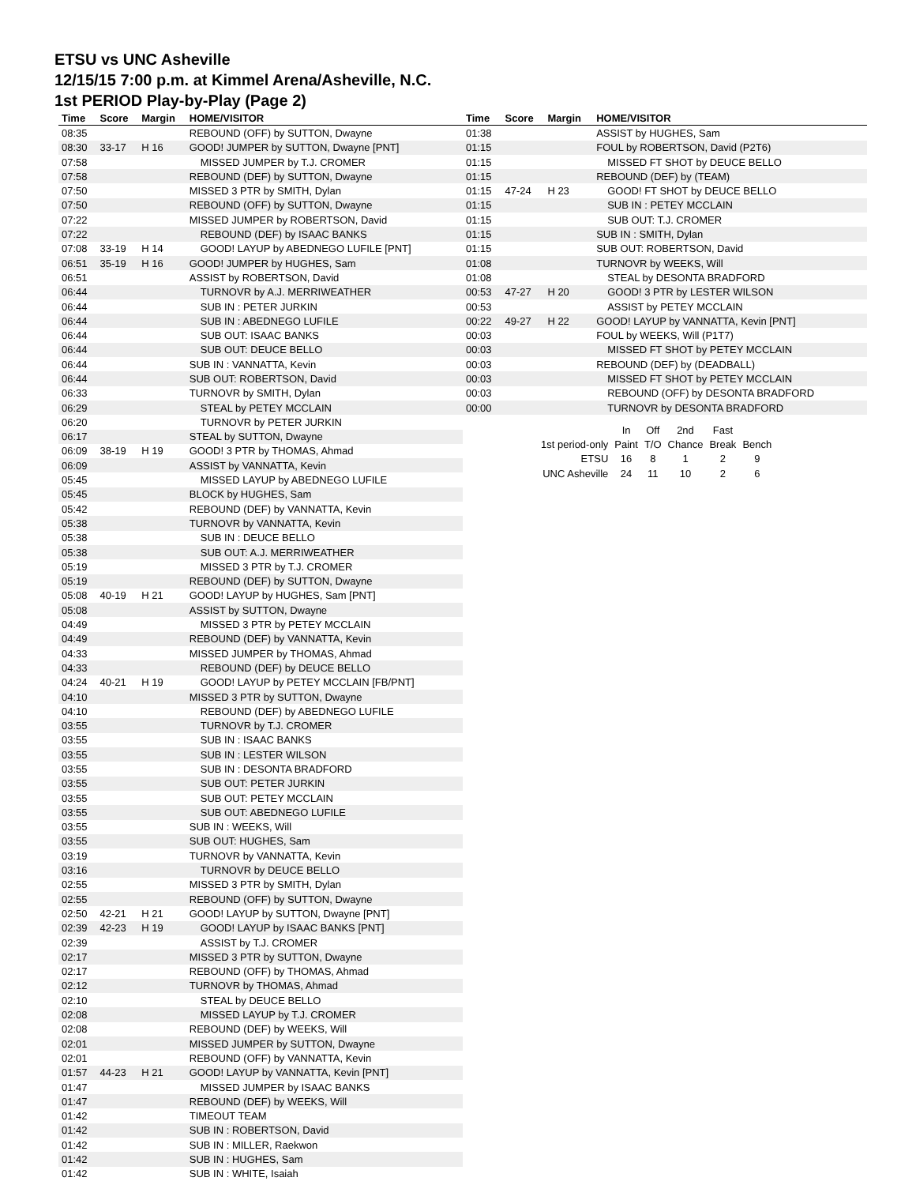ETSU vs UNC Asheville
12/15/15 7:00 p.m. at Kimmel Arena/Asheville, N.C.
1st PERIOD Play-by-Play (Page 2)
| Time | Score | Margin | HOME/VISITOR |
| --- | --- | --- | --- |
| 08:35 | | | REBOUND (OFF) by SUTTON, Dwayne |
| 08:30 | 33-17 | H 16 | GOOD! JUMPER by SUTTON, Dwayne [PNT] |
| 07:58 | | | MISSED JUMPER by T.J. CROMER |
| 07:58 | | | REBOUND (DEF) by SUTTON, Dwayne |
| 07:50 | | | MISSED 3 PTR by SMITH, Dylan |
| 07:50 | | | REBOUND (OFF) by SUTTON, Dwayne |
| 07:22 | | | MISSED JUMPER by ROBERTSON, David |
| 07:22 | | | REBOUND (DEF) by ISAAC BANKS |
| 07:08 | 33-19 | H 14 | GOOD! LAYUP by ABEDNEGO LUFILE [PNT] |
| 06:51 | 35-19 | H 16 | GOOD! JUMPER by HUGHES, Sam |
| 06:51 | | | ASSIST by ROBERTSON, David |
| 06:44 | | | TURNOVR by A.J. MERRIWEATHER |
| 06:44 | | | SUB IN : PETER JURKIN |
| 06:44 | | | SUB IN : ABEDNEGO LUFILE |
| 06:44 | | | SUB OUT: ISAAC BANKS |
| 06:44 | | | SUB OUT: DEUCE BELLO |
| 06:44 | | | SUB IN : VANNATTA, Kevin |
| 06:44 | | | SUB OUT: ROBERTSON, David |
| 06:33 | | | TURNOVR by SMITH, Dylan |
| 06:29 | | | STEAL by PETEY MCCLAIN |
| 06:20 | | | TURNOVR by PETER JURKIN |
| 06:17 | | | STEAL by SUTTON, Dwayne |
| 06:09 | 38-19 | H 19 | GOOD! 3 PTR by THOMAS, Ahmad |
| 06:09 | | | ASSIST by VANNATTA, Kevin |
| 05:45 | | | MISSED LAYUP by ABEDNEGO LUFILE |
| 05:45 | | | BLOCK by HUGHES, Sam |
| 05:42 | | | REBOUND (DEF) by VANNATTA, Kevin |
| 05:38 | | | TURNOVR by VANNATTA, Kevin |
| 05:38 | | | SUB IN : DEUCE BELLO |
| 05:38 | | | SUB OUT: A.J. MERRIWEATHER |
| 05:19 | | | MISSED 3 PTR by T.J. CROMER |
| 05:19 | | | REBOUND (DEF) by SUTTON, Dwayne |
| 05:08 | 40-19 | H 21 | GOOD! LAYUP by HUGHES, Sam [PNT] |
| 05:08 | | | ASSIST by SUTTON, Dwayne |
| 04:49 | | | MISSED 3 PTR by PETEY MCCLAIN |
| 04:49 | | | REBOUND (DEF) by VANNATTA, Kevin |
| 04:33 | | | MISSED JUMPER by THOMAS, Ahmad |
| 04:33 | | | REBOUND (DEF) by DEUCE BELLO |
| 04:24 | 40-21 | H 19 | GOOD! LAYUP by PETEY MCCLAIN [FB/PNT] |
| 04:10 | | | MISSED 3 PTR by SUTTON, Dwayne |
| 04:10 | | | REBOUND (DEF) by ABEDNEGO LUFILE |
| 03:55 | | | TURNOVR by T.J. CROMER |
| 03:55 | | | SUB IN : ISAAC BANKS |
| 03:55 | | | SUB IN : LESTER WILSON |
| 03:55 | | | SUB IN : DESONTA BRADFORD |
| 03:55 | | | SUB OUT: PETER JURKIN |
| 03:55 | | | SUB OUT: PETEY MCCLAIN |
| 03:55 | | | SUB OUT: ABEDNEGO LUFILE |
| 03:55 | | | SUB IN : WEEKS, Will |
| 03:55 | | | SUB OUT: HUGHES, Sam |
| 03:19 | | | TURNOVR by VANNATTA, Kevin |
| 03:16 | | | TURNOVR by DEUCE BELLO |
| 02:55 | | | MISSED 3 PTR by SMITH, Dylan |
| 02:55 | | | REBOUND (OFF) by SUTTON, Dwayne |
| 02:50 | 42-21 | H 21 | GOOD! LAYUP by SUTTON, Dwayne [PNT] |
| 02:39 | 42-23 | H 19 | GOOD! LAYUP by ISAAC BANKS [PNT] |
| 02:39 | | | ASSIST by T.J. CROMER |
| 02:17 | | | MISSED 3 PTR by SUTTON, Dwayne |
| 02:17 | | | REBOUND (OFF) by THOMAS, Ahmad |
| 02:12 | | | TURNOVR by THOMAS, Ahmad |
| 02:10 | | | STEAL by DEUCE BELLO |
| 02:08 | | | MISSED LAYUP by T.J. CROMER |
| 02:08 | | | REBOUND (DEF) by WEEKS, Will |
| 02:01 | | | MISSED JUMPER by SUTTON, Dwayne |
| 02:01 | | | REBOUND (OFF) by VANNATTA, Kevin |
| 01:57 | 44-23 | H 21 | GOOD! LAYUP by VANNATTA, Kevin [PNT] |
| 01:47 | | | MISSED JUMPER by ISAAC BANKS |
| 01:47 | | | REBOUND (DEF) by WEEKS, Will |
| 01:42 | | | TIMEOUT TEAM |
| 01:42 | | | SUB IN : ROBERTSON, David |
| 01:42 | | | SUB IN : MILLER, Raekwon |
| 01:42 | | | SUB IN : HUGHES, Sam |
| 01:42 | | | SUB IN : WHITE, Isaiah |
| Time | Score | Margin | HOME/VISITOR |
| --- | --- | --- | --- |
| 01:38 | | | ASSIST by HUGHES, Sam |
| 01:15 | | | FOUL by ROBERTSON, David (P2T6) |
| 01:15 | | | MISSED FT SHOT by DEUCE BELLO |
| 01:15 | | | REBOUND (DEF) by (TEAM) |
| 01:15 | 47-24 | H 23 | GOOD! FT SHOT by DEUCE BELLO |
| 01:15 | | | SUB IN : PETEY MCCLAIN |
| 01:15 | | | SUB OUT: T.J. CROMER |
| 01:15 | | | SUB IN : SMITH, Dylan |
| 01:15 | | | SUB OUT: ROBERTSON, David |
| 01:08 | | | TURNOVR by WEEKS, Will |
| 01:08 | | | STEAL by DESONTA BRADFORD |
| 00:53 | 47-27 | H 20 | GOOD! 3 PTR by LESTER WILSON |
| 00:53 | | | ASSIST by PETEY MCCLAIN |
| 00:22 | 49-27 | H 22 | GOOD! LAYUP by VANNATTA, Kevin [PNT] |
| 00:03 | | | FOUL by WEEKS, Will (P1T7) |
| 00:03 | | | MISSED FT SHOT by PETEY MCCLAIN |
| 00:03 | | | REBOUND (DEF) by (DEADBALL) |
| 00:03 | | | MISSED FT SHOT by PETEY MCCLAIN |
| 00:03 | | | REBOUND (OFF) by DESONTA BRADFORD |
| 00:00 | | | TURNOVR by DESONTA BRADFORD |
| | In | Off | 2nd | Fast | |
| 1st period-only | Paint | T/O | Chance | Break | Bench |
| ETSU | 16 | 8 | 1 | 2 | 9 |
| UNC Asheville | 24 | 11 | 10 | 2 | 6 |